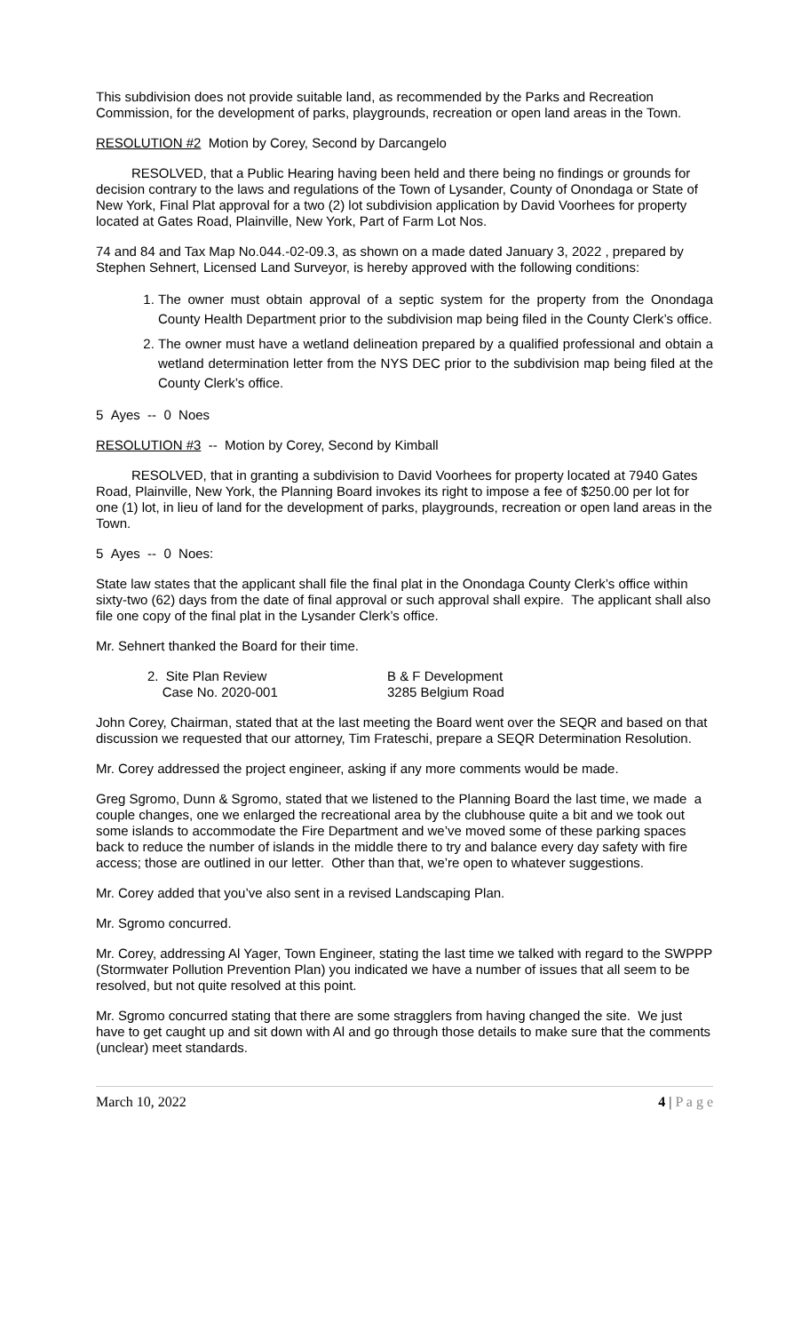This subdivision does not provide suitable land, as recommended by the Parks and Recreation Commission, for the development of parks, playgrounds, recreation or open land areas in the Town.
RESOLUTION #2 Motion by Corey, Second by Darcangelo
RESOLVED, that a Public Hearing having been held and there being no findings or grounds for decision contrary to the laws and regulations of the Town of Lysander, County of Onondaga or State of New York, Final Plat approval for a two (2) lot subdivision application by David Voorhees for property located at Gates Road, Plainville, New York, Part of Farm Lot Nos.
74 and 84 and Tax Map No.044.-02-09.3, as shown on a made dated January 3, 2022 , prepared by Stephen Sehnert, Licensed Land Surveyor, is hereby approved with the following conditions:
1. The owner must obtain approval of a septic system for the property from the Onondaga County Health Department prior to the subdivision map being filed in the County Clerk’s office.
2. The owner must have a wetland delineation prepared by a qualified professional and obtain a wetland determination letter from the NYS DEC prior to the subdivision map being filed at the County Clerk’s office.
5 Ayes -- 0 Noes
RESOLUTION #3 -- Motion by Corey, Second by Kimball
RESOLVED, that in granting a subdivision to David Voorhees for property located at 7940 Gates Road, Plainville, New York, the Planning Board invokes its right to impose a fee of $250.00 per lot for one (1) lot, in lieu of land for the development of parks, playgrounds, recreation or open land areas in the Town.
5 Ayes -- 0 Noes:
State law states that the applicant shall file the final plat in the Onondaga County Clerk’s office within sixty-two (62) days from the date of final approval or such approval shall expire. The applicant shall also file one copy of the final plat in the Lysander Clerk’s office.
Mr. Sehnert thanked the Board for their time.
2. Site Plan Review B & F Development
Case No. 2020-001 3285 Belgium Road
John Corey, Chairman, stated that at the last meeting the Board went over the SEQR and based on that discussion we requested that our attorney, Tim Frateschi, prepare a SEQR Determination Resolution.
Mr. Corey addressed the project engineer, asking if any more comments would be made.
Greg Sgromo, Dunn & Sgromo, stated that we listened to the Planning Board the last time, we made a couple changes, one we enlarged the recreational area by the clubhouse quite a bit and we took out some islands to accommodate the Fire Department and we’ve moved some of these parking spaces back to reduce the number of islands in the middle there to try and balance every day safety with fire access; those are outlined in our letter. Other than that, we’re open to whatever suggestions.
Mr. Corey added that you’ve also sent in a revised Landscaping Plan.
Mr. Sgromo concurred.
Mr. Corey, addressing Al Yager, Town Engineer, stating the last time we talked with regard to the SWPPP (Stormwater Pollution Prevention Plan) you indicated we have a number of issues that all seem to be resolved, but not quite resolved at this point.
Mr. Sgromo concurred stating that there are some stragglers from having changed the site. We just have to get caught up and sit down with Al and go through those details to make sure that the comments (unclear) meet standards.
March 10, 2022 4 | P a g e